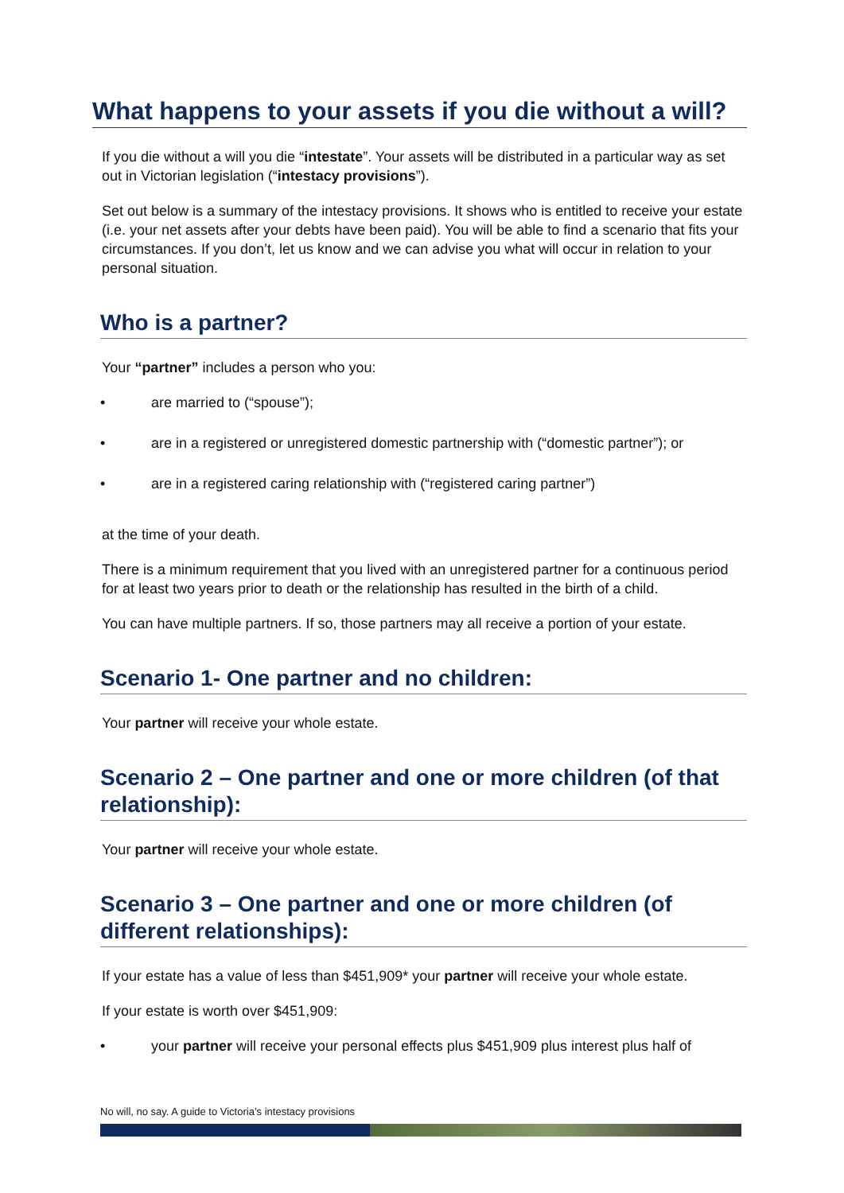What happens to your assets if you die without a will?
If you die without a will you die “intestate”. Your assets will be distributed in a particular way as set out in Victorian legislation (“intestacy provisions”).
Set out below is a summary of the intestacy provisions. It shows who is entitled to receive your estate (i.e. your net assets after your debts have been paid). You will be able to find a scenario that fits your circumstances. If you don’t, let us know and we can advise you what will occur in relation to your personal situation.
Who is a partner?
Your “partner” includes a person who you:
• are married to (“spouse”);
• are in a registered or unregistered domestic partnership with (“domestic partner”); or
• are in a registered caring relationship with (“registered caring partner”)
at the time of your death.
There is a minimum requirement that you lived with an unregistered partner for a continuous period for at least two years prior to death or the relationship has resulted in the birth of a child.
You can have multiple partners. If so, those partners may all receive a portion of your estate.
Scenario 1- One partner and no children:
Your partner will receive your whole estate.
Scenario 2 – One partner and one or more children (of that relationship):
Your partner will receive your whole estate.
Scenario 3 – One partner and one or more children (of different relationships):
If your estate has a value of less than $451,909* your partner will receive your whole estate.
If your estate is worth over $451,909:
• your partner will receive your personal effects plus $451,909 plus interest plus half of
No will, no say. A guide to Victoria’s intestacy provisions